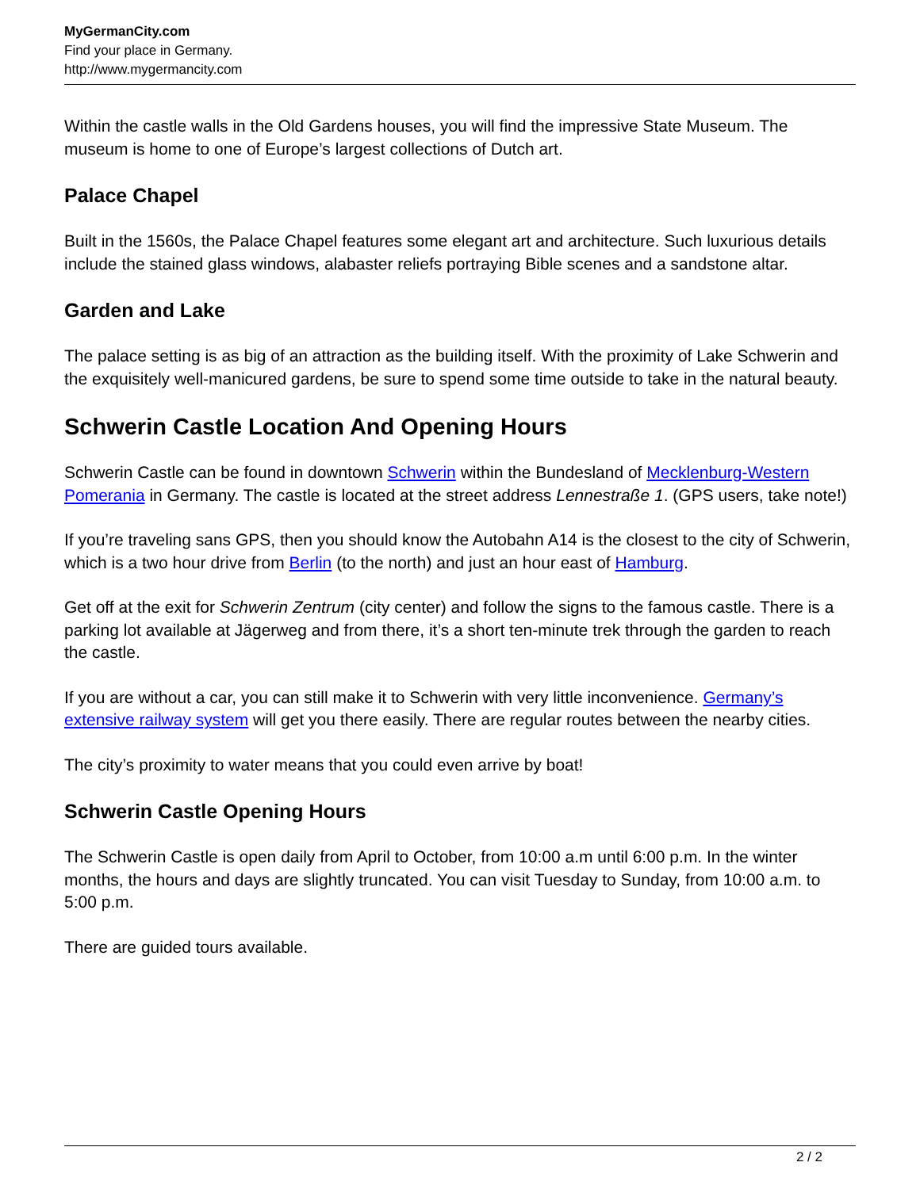MyGermanCity.com
Find your place in Germany.
http://www.mygermancity.com
Within the castle walls in the Old Gardens houses, you will find the impressive State Museum. The museum is home to one of Europe’s largest collections of Dutch art.
Palace Chapel
Built in the 1560s, the Palace Chapel features some elegant art and architecture. Such luxurious details include the stained glass windows, alabaster reliefs portraying Bible scenes and a sandstone altar.
Garden and Lake
The palace setting is as big of an attraction as the building itself. With the proximity of Lake Schwerin and the exquisitely well-manicured gardens, be sure to spend some time outside to take in the natural beauty.
Schwerin Castle Location And Opening Hours
Schwerin Castle can be found in downtown Schwerin within the Bundesland of Mecklenburg-Western Pomerania in Germany. The castle is located at the street address Lennestraße 1. (GPS users, take note!)
If you’re traveling sans GPS, then you should know the Autobahn A14 is the closest to the city of Schwerin, which is a two hour drive from Berlin (to the north) and just an hour east of Hamburg.
Get off at the exit for Schwerin Zentrum (city center) and follow the signs to the famous castle. There is a parking lot available at Jägerweg and from there, it’s a short ten-minute trek through the garden to reach the castle.
If you are without a car, you can still make it to Schwerin with very little inconvenience. Germany’s extensive railway system will get you there easily. There are regular routes between the nearby cities.
The city’s proximity to water means that you could even arrive by boat!
Schwerin Castle Opening Hours
The Schwerin Castle is open daily from April to October, from 10:00 a.m until 6:00 p.m. In the winter months, the hours and days are slightly truncated. You can visit Tuesday to Sunday, from 10:00 a.m. to 5:00 p.m.
There are guided tours available.
2 / 2